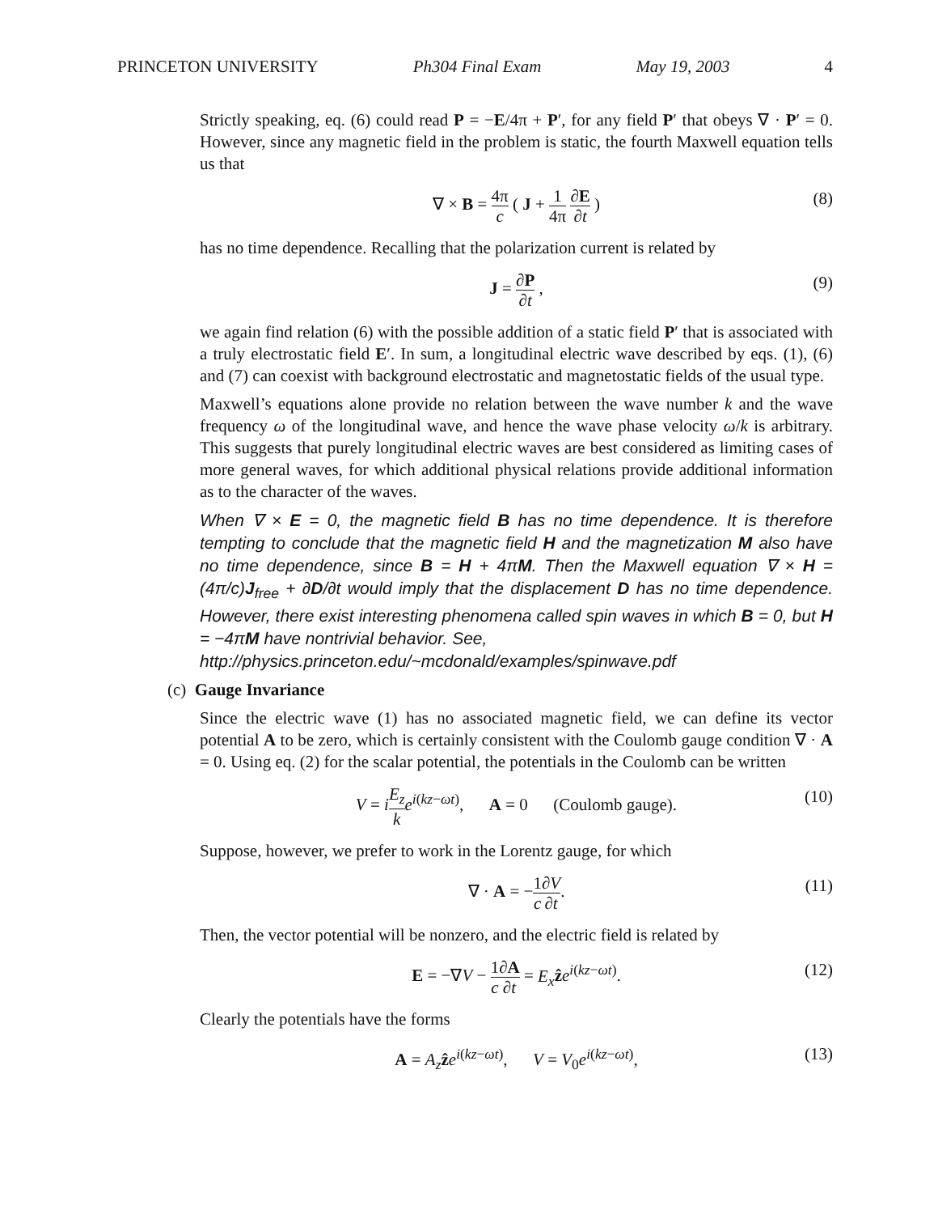PRINCETON UNIVERSITY Ph304 Final Exam May 19, 2003 4
Strictly speaking, eq. (6) could read P = −E/4π + P′, for any field P′ that obeys ∇ · P′ = 0. However, since any magnetic field in the problem is static, the fourth Maxwell equation tells us that
∇ × B = 4π c ( J + 1 4π ∂E ∂t ) (8)
has no time dependence. Recalling that the polarization current is related by
J = ∂P ∂t , (9)
we again find relation (6) with the possible addition of a static field P′ that is associated with a truly electrostatic field E′. In sum, a longitudinal electric wave described by eqs. (1), (6) and (7) can coexist with background electrostatic and magnetostatic fields of the usual type.
Maxwell’s equations alone provide no relation between the wave number k and the wave frequency ω of the longitudinal wave, and hence the wave phase velocity ω/k is arbitrary. This suggests that purely longitudinal electric waves are best considered as limiting cases of more general waves, for which additional physical relations provide additional information as to the character of the waves.
When ∇ × E = 0, the magnetic field B has no time dependence. It is therefore tempting to conclude that the magnetic field H and the magnetization M also have no time dependence, since B = H + 4πM. Then the Maxwell equation ∇ × H = (4π/c)J<sub>free</sub> + ∂D/∂t would imply that the displacement D has no time dependence. However, there exist interesting phenomena called spin waves in which B = 0, but H = −4πM have nontrivial behavior. See,
http://physics.princeton.edu/~mcdonald/examples/spinwave.pdf
(c) Gauge Invariance
Since the electric wave (1) has no associated magnetic field, we can define its vector potential A to be zero, which is certainly consistent with the Coulomb gauge condition ∇ · A = 0. Using eq. (2) for the scalar potential, the potentials in the Coulomb can be written
V = iE<sub>z</sub> k e<sup>i(kz−ωt)</sup>, A = 0 (Coulomb gauge). (10)
Suppose, however, we prefer to work in the Lorentz gauge, for which
∇ · A = −1 c∂V ∂t. (11)
Then, the vector potential will be nonzero, and the electric field is related by
E = −∇V − 1 c∂A ∂t = E<sub>x</sub> ẑe<sup>i(kz−ωt)</sup>. (12)
Clearly the potentials have the forms
A = A<sub>z</sub> ẑe<sup>i(kz−ωt)</sup>, V = V<sub>0</sub>e<sup>i(kz−ωt)</sup>, (13)